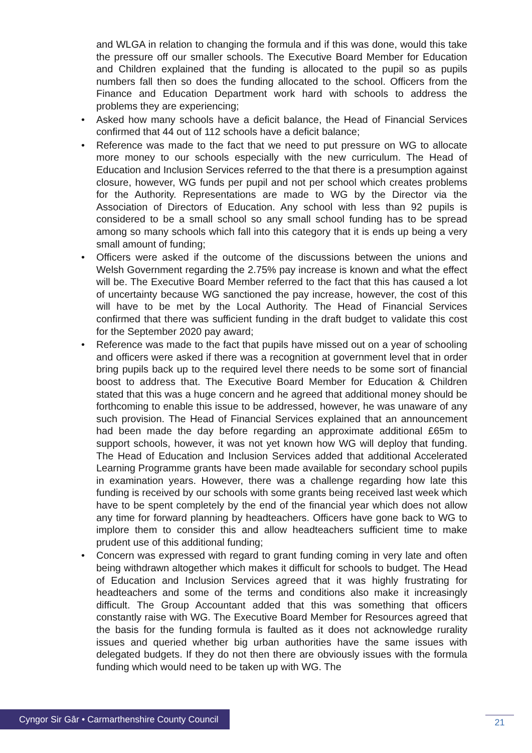and WLGA in relation to changing the formula and if this was done, would this take the pressure off our smaller schools. The Executive Board Member for Education and Children explained that the funding is allocated to the pupil so as pupils numbers fall then so does the funding allocated to the school. Officers from the Finance and Education Department work hard with schools to address the problems they are experiencing;
• Asked how many schools have a deficit balance, the Head of Financial Services confirmed that 44 out of 112 schools have a deficit balance;
• Reference was made to the fact that we need to put pressure on WG to allocate more money to our schools especially with the new curriculum. The Head of Education and Inclusion Services referred to the that there is a presumption against closure, however, WG funds per pupil and not per school which creates problems for the Authority. Representations are made to WG by the Director via the Association of Directors of Education. Any school with less than 92 pupils is considered to be a small school so any small school funding has to be spread among so many schools which fall into this category that it is ends up being a very small amount of funding;
• Officers were asked if the outcome of the discussions between the unions and Welsh Government regarding the 2.75% pay increase is known and what the effect will be. The Executive Board Member referred to the fact that this has caused a lot of uncertainty because WG sanctioned the pay increase, however, the cost of this will have to be met by the Local Authority. The Head of Financial Services confirmed that there was sufficient funding in the draft budget to validate this cost for the September 2020 pay award;
• Reference was made to the fact that pupils have missed out on a year of schooling and officers were asked if there was a recognition at government level that in order bring pupils back up to the required level there needs to be some sort of financial boost to address that. The Executive Board Member for Education & Children stated that this was a huge concern and he agreed that additional money should be forthcoming to enable this issue to be addressed, however, he was unaware of any such provision. The Head of Financial Services explained that an announcement had been made the day before regarding an approximate additional £65m to support schools, however, it was not yet known how WG will deploy that funding. The Head of Education and Inclusion Services added that additional Accelerated Learning Programme grants have been made available for secondary school pupils in examination years. However, there was a challenge regarding how late this funding is received by our schools with some grants being received last week which have to be spent completely by the end of the financial year which does not allow any time for forward planning by headteachers. Officers have gone back to WG to implore them to consider this and allow headteachers sufficient time to make prudent use of this additional funding;
• Concern was expressed with regard to grant funding coming in very late and often being withdrawn altogether which makes it difficult for schools to budget. The Head of Education and Inclusion Services agreed that it was highly frustrating for headteachers and some of the terms and conditions also make it increasingly difficult. The Group Accountant added that this was something that officers constantly raise with WG. The Executive Board Member for Resources agreed that the basis for the funding formula is faulted as it does not acknowledge rurality issues and queried whether big urban authorities have the same issues with delegated budgets. If they do not then there are obviously issues with the formula funding which would need to be taken up with WG. The
Cyngor Sir Gâr • Carmarthenshire County Council
21